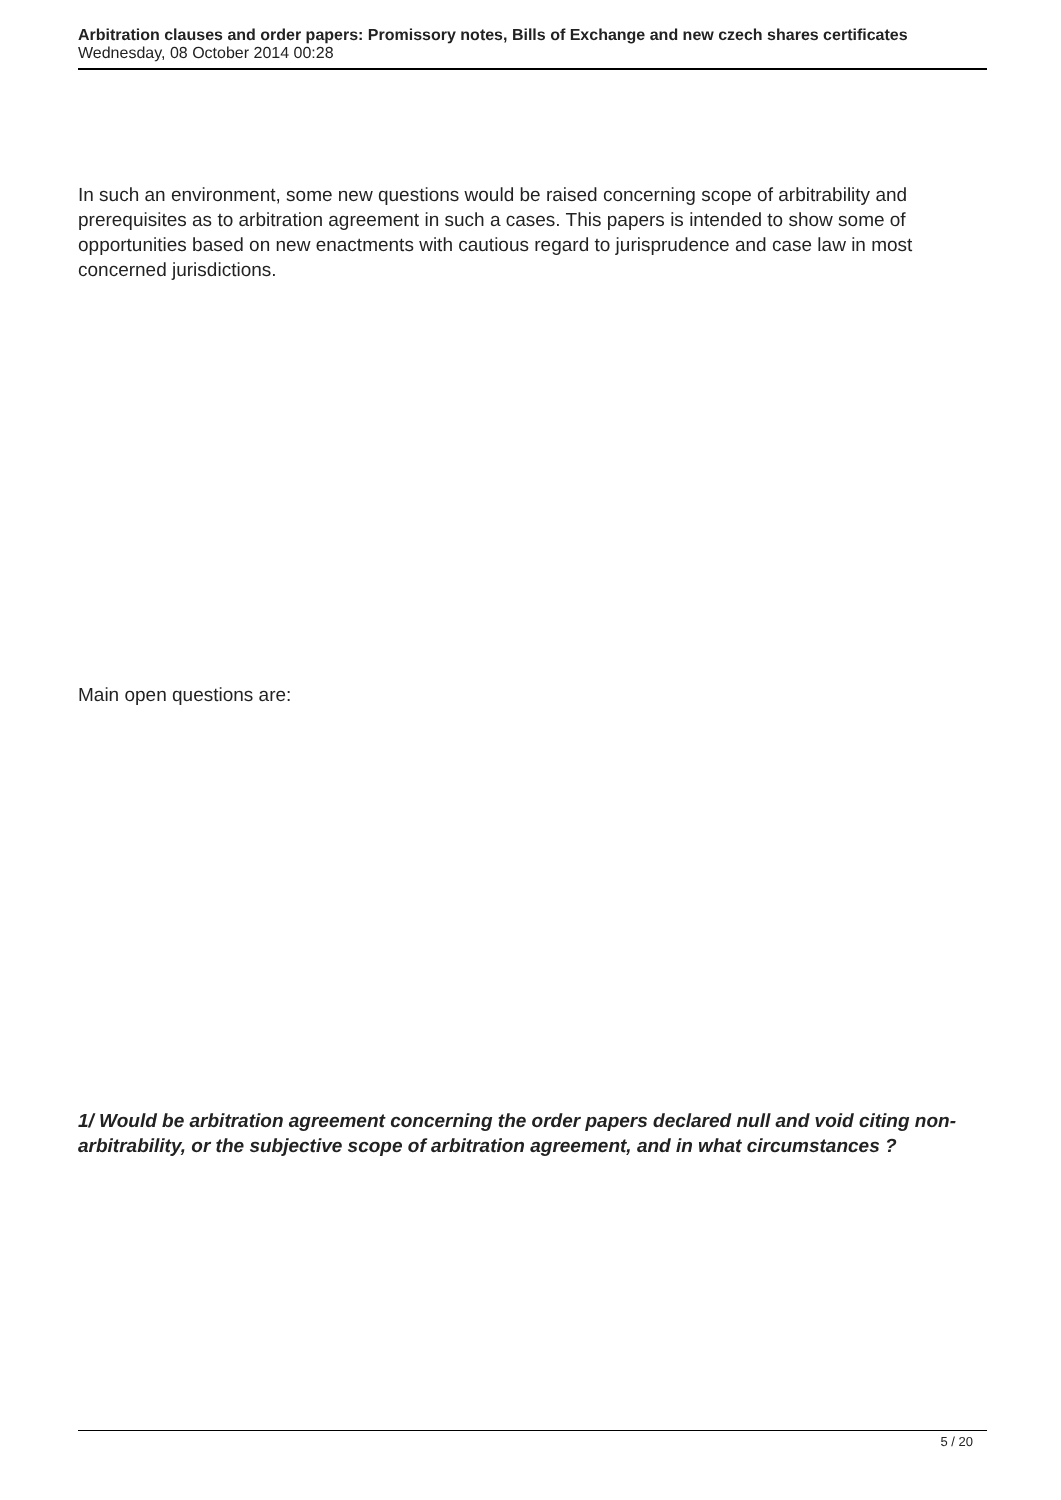Arbitration clauses and order papers: Promissory notes, Bills of Exchange and new czech shares certificates
Wednesday, 08 October 2014 00:28
In such an environment, some new questions would be raised concerning scope of arbitrability and prerequisites as to arbitration agreement in such a cases. This papers is intended to show some of opportunities based on new enactments with cautious regard to jurisprudence and case law in most concerned jurisdictions.
Main open questions are:
1/ Would be arbitration agreement concerning the order papers declared null and void citing non-arbitrability, or the subjective scope of arbitration agreement, and in what circumstances ?
5 / 20